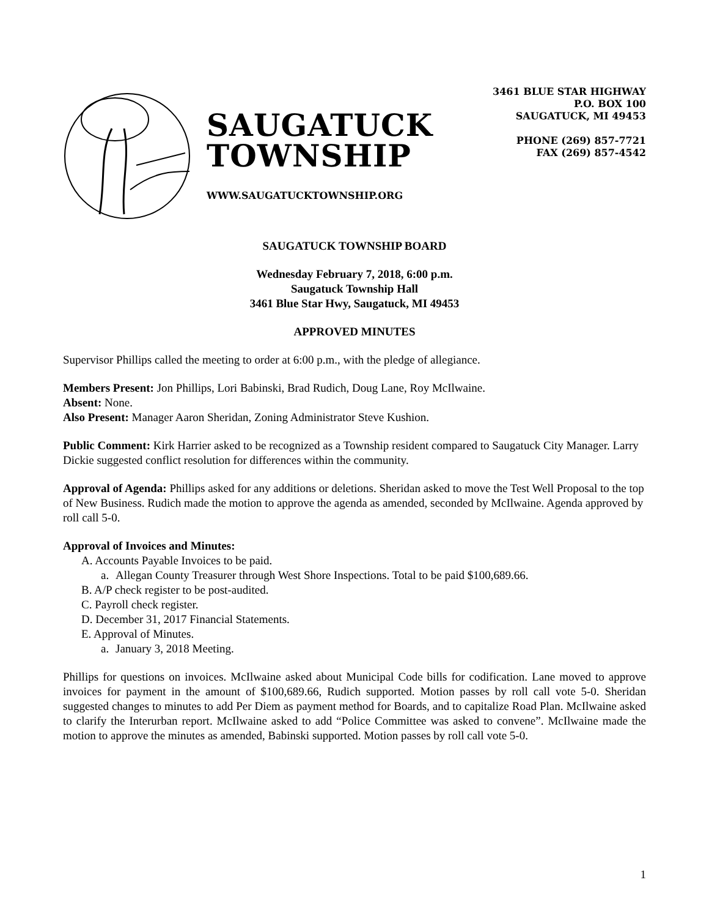SAUGATUCK
TOWNSHIP
WWW.SAUGATUCKTOWNSHIP.ORG
3461 BLUE STAR HIGHWAY
P.O. BOX 100
SAUGATUCK, MI 49453
PHONE (269) 857-7721
FAX (269) 857-4542
SAUGATUCK TOWNSHIP BOARD
Wednesday February 7, 2018, 6:00 p.m.
Saugatuck Township Hall
3461 Blue Star Hwy, Saugatuck, MI 49453
APPROVED MINUTES
Supervisor Phillips called the meeting to order at 6:00 p.m., with the pledge of allegiance.
Members Present: Jon Phillips, Lori Babinski, Brad Rudich, Doug Lane, Roy McIlwaine.
Absent: None.
Also Present: Manager Aaron Sheridan, Zoning Administrator Steve Kushion.
Public Comment: Kirk Harrier asked to be recognized as a Township resident compared to Saugatuck City Manager. Larry Dickie suggested conflict resolution for differences within the community.
Approval of Agenda: Phillips asked for any additions or deletions. Sheridan asked to move the Test Well Proposal to the top of New Business. Rudich made the motion to approve the agenda as amended, seconded by McIlwaine. Agenda approved by roll call 5-0.
Approval of Invoices and Minutes:
A. Accounts Payable Invoices to be paid.
a. Allegan County Treasurer through West Shore Inspections. Total to be paid $100,689.66.
B. A/P check register to be post-audited.
C. Payroll check register.
D. December 31, 2017 Financial Statements.
E. Approval of Minutes.
a. January 3, 2018 Meeting.
Phillips for questions on invoices. McIlwaine asked about Municipal Code bills for codification. Lane moved to approve invoices for payment in the amount of $100,689.66, Rudich supported. Motion passes by roll call vote 5-0. Sheridan suggested changes to minutes to add Per Diem as payment method for Boards, and to capitalize Road Plan. McIlwaine asked to clarify the Interurban report. McIlwaine asked to add “Police Committee was asked to convene”. McIlwaine made the motion to approve the minutes as amended, Babinski supported. Motion passes by roll call vote 5-0.
1